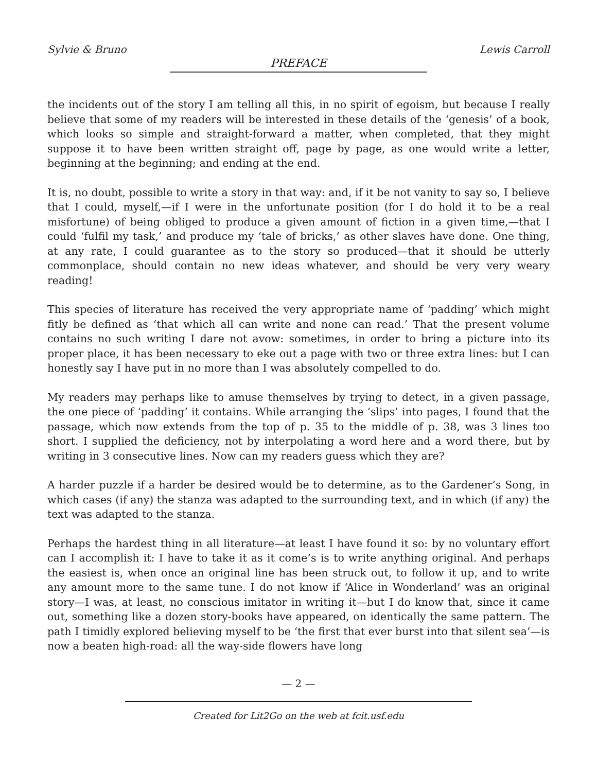Sylvie & Bruno Lewis Carroll
PREFACE
the incidents out of the story I am telling all this, in no spirit of egoism, but because I really believe that some of my readers will be interested in these details of the ‘genesis’ of a book, which looks so simple and straight-forward a matter, when completed, that they might suppose it to have been written straight off, page by page, as one would write a letter, beginning at the beginning; and ending at the end.
It is, no doubt, possible to write a story in that way: and, if it be not vanity to say so, I believe that I could, myself,—if I were in the unfortunate position (for I do hold it to be a real misfortune) of being obliged to produce a given amount of fiction in a given time,—that I could ‘fulfil my task,’ and produce my ‘tale of bricks,’ as other slaves have done. One thing, at any rate, I could guarantee as to the story so produced—that it should be utterly commonplace, should contain no new ideas whatever, and should be very very weary reading!
This species of literature has received the very appropriate name of ‘padding’ which might fitly be defined as ‘that which all can write and none can read.’ That the present volume contains no such writing I dare not avow: sometimes, in order to bring a picture into its proper place, it has been necessary to eke out a page with two or three extra lines: but I can honestly say I have put in no more than I was absolutely compelled to do.
My readers may perhaps like to amuse themselves by trying to detect, in a given passage, the one piece of ‘padding’ it contains. While arranging the ‘slips’ into pages, I found that the passage, which now extends from the top of p. 35 to the middle of p. 38, was 3 lines too short. I supplied the deficiency, not by interpolating a word here and a word there, but by writing in 3 consecutive lines. Now can my readers guess which they are?
A harder puzzle if a harder be desired would be to determine, as to the Gardener’s Song, in which cases (if any) the stanza was adapted to the surrounding text, and in which (if any) the text was adapted to the stanza.
Perhaps the hardest thing in all literature—at least I have found it so: by no voluntary effort can I accomplish it: I have to take it as it come’s is to write anything original. And perhaps the easiest is, when once an original line has been struck out, to follow it up, and to write any amount more to the same tune. I do not know if ‘Alice in Wonderland’ was an original story—I was, at least, no conscious imitator in writing it—but I do know that, since it came out, something like a dozen story-books have appeared, on identically the same pattern. The path I timidly explored believing myself to be ‘the first that ever burst into that silent sea’—is now a beaten high-road: all the way-side flowers have long
— 2 —
Created for Lit2Go on the web at fcit.usf.edu